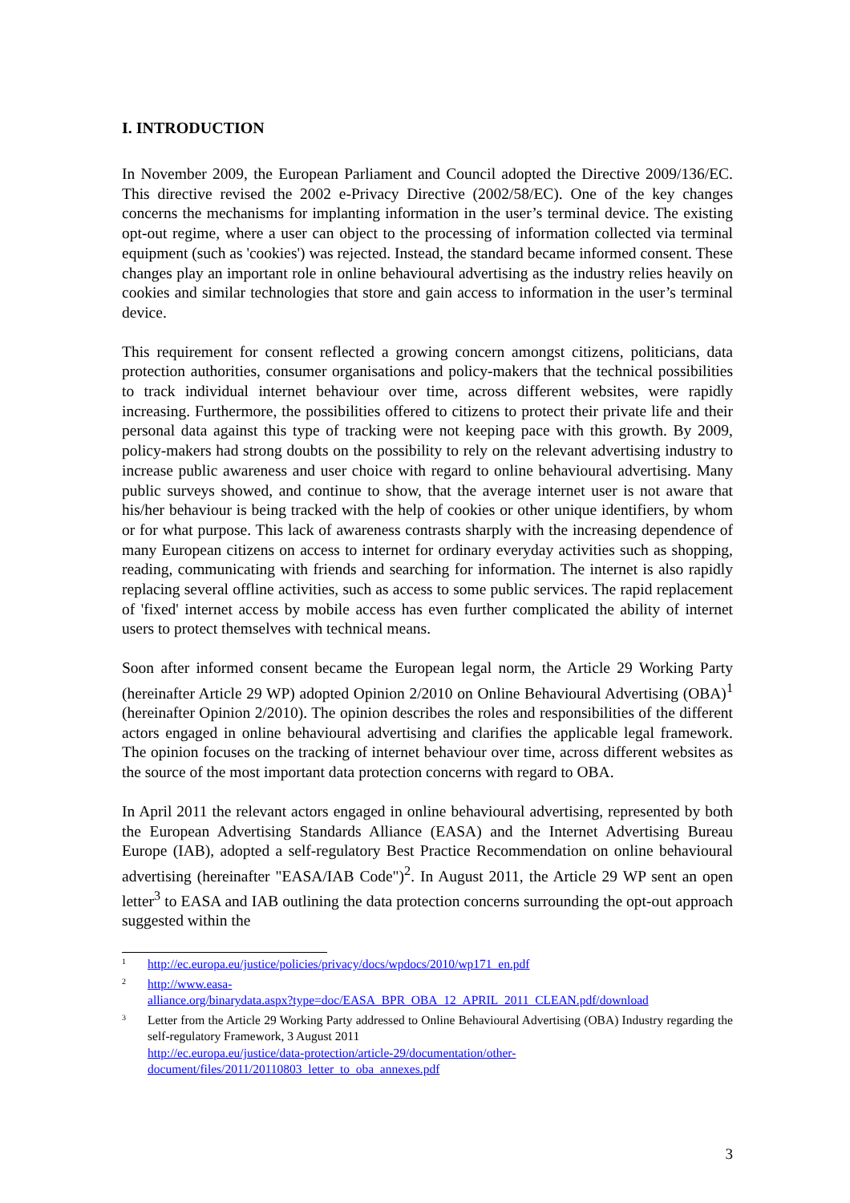I. INTRODUCTION
In November 2009, the European Parliament and Council adopted the Directive 2009/136/EC. This directive revised the 2002 e-Privacy Directive (2002/58/EC). One of the key changes concerns the mechanisms for implanting information in the user’s terminal device. The existing opt-out regime, where a user can object to the processing of information collected via terminal equipment (such as 'cookies') was rejected. Instead, the standard became informed consent. These changes play an important role in online behavioural advertising as the industry relies heavily on cookies and similar technologies that store and gain access to information in the user’s terminal device.
This requirement for consent reflected a growing concern amongst citizens, politicians, data protection authorities, consumer organisations and policy-makers that the technical possibilities to track individual internet behaviour over time, across different websites, were rapidly increasing. Furthermore, the possibilities offered to citizens to protect their private life and their personal data against this type of tracking were not keeping pace with this growth. By 2009, policy-makers had strong doubts on the possibility to rely on the relevant advertising industry to increase public awareness and user choice with regard to online behavioural advertising. Many public surveys showed, and continue to show, that the average internet user is not aware that his/her behaviour is being tracked with the help of cookies or other unique identifiers, by whom or for what purpose. This lack of awareness contrasts sharply with the increasing dependence of many European citizens on access to internet for ordinary everyday activities such as shopping, reading, communicating with friends and searching for information. The internet is also rapidly replacing several offline activities, such as access to some public services. The rapid replacement of 'fixed' internet access by mobile access has even further complicated the ability of internet users to protect themselves with technical means.
Soon after informed consent became the European legal norm, the Article 29 Working Party (hereinafter Article 29 WP) adopted Opinion 2/2010 on Online Behavioural Advertising (OBA)<sup>1</sup> (hereinafter Opinion 2/2010). The opinion describes the roles and responsibilities of the different actors engaged in online behavioural advertising and clarifies the applicable legal framework. The opinion focuses on the tracking of internet behaviour over time, across different websites as the source of the most important data protection concerns with regard to OBA.
In April 2011 the relevant actors engaged in online behavioural advertising, represented by both the European Advertising Standards Alliance (EASA) and the Internet Advertising Bureau Europe (IAB), adopted a self-regulatory Best Practice Recommendation on online behavioural advertising (hereinafter "EASA/IAB Code")<sup>2</sup>. In August 2011, the Article 29 WP sent an open letter<sup>3</sup> to EASA and IAB outlining the data protection concerns surrounding the opt-out approach suggested within the
1 http://ec.europa.eu/justice/policies/privacy/docs/wpdocs/2010/wp171_en.pdf
2 http://www.easa-
alliance.org/binarydata.aspx?type=doc/EASA_BPR_OBA_12_APRIL_2011_CLEAN.pdf/download
3 Letter from the Article 29 Working Party addressed to Online Behavioural Advertising (OBA) Industry regarding the self-regulatory Framework, 3 August 2011
http://ec.europa.eu/justice/data-protection/article-29/documentation/other-document/files/2011/20110803_letter_to_oba_annexes.pdf
3